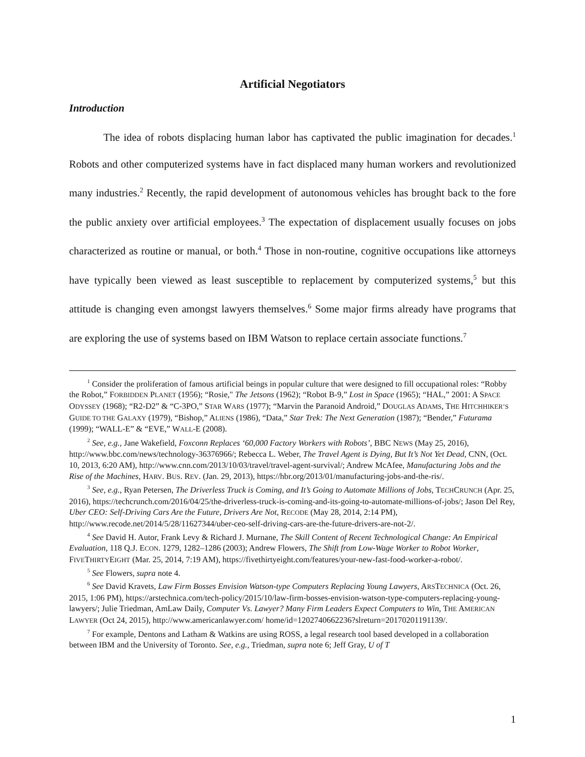Artificial Negotiators
Introduction
The idea of robots displacing human labor has captivated the public imagination for decades.<sup>1</sup> Robots and other computerized systems have in fact displaced many human workers and revolutionized many industries.<sup>2</sup> Recently, the rapid development of autonomous vehicles has brought back to the fore the public anxiety over artificial employees.<sup>3</sup> The expectation of displacement usually focuses on jobs characterized as routine or manual, or both.<sup>4</sup> Those in non-routine, cognitive occupations like attorneys have typically been viewed as least susceptible to replacement by computerized systems,<sup>5</sup> but this attitude is changing even amongst lawyers themselves.<sup>6</sup> Some major firms already have programs that are exploring the use of systems based on IBM Watson to replace certain associate functions.<sup>7</sup>
<sup>1</sup> Consider the proliferation of famous artificial beings in popular culture that were designed to fill occupational roles: “Robby the Robot,” FORBIDDEN PLANET (1956); “Rosie," The Jetsons (1962); “Robot B-9,” Lost in Space (1965); “HAL,” 2001: A SPACE ODYSSEY (1968); “R2-D2” & “C-3PO,” STAR WARS (1977); “Marvin the Paranoid Android,” DOUGLAS ADAMS, THE HITCHHIKER’S GUIDE TO THE GALAXY (1979), “Bishop,” ALIENS (1986), “Data,” Star Trek: The Next Generation (1987); “Bender,” Futurama (1999); “WALL-E” & “EVE,” WALL-E (2008).
<sup>2</sup> See, e.g., Jane Wakefield, Foxconn Replaces ‘60,000 Factory Workers with Robots’, BBC NEWS (May 25, 2016), http://www.bbc.com/news/technology-36376966/; Rebecca L. Weber, The Travel Agent is Dying, But It’s Not Yet Dead, CNN, (Oct. 10, 2013, 6:20 AM), http://www.cnn.com/2013/10/03/travel/travel-agent-survival/; Andrew McAfee, Manufacturing Jobs and the Rise of the Machines, HARV. BUS. REV. (Jan. 29, 2013), https://hbr.org/2013/01/manufacturing-jobs-and-the-ris/.
<sup>3</sup> See, e.g., Ryan Petersen, The Driverless Truck is Coming, and It’s Going to Automate Millions of Jobs, TECHCRUNCH (Apr. 25, 2016), https://techcrunch.com/2016/04/25/the-driverless-truck-is-coming-and-its-going-to-automate-millions-of-jobs/; Jason Del Rey, Uber CEO: Self-Driving Cars Are the Future, Drivers Are Not, RECODE (May 28, 2014, 2:14 PM), http://www.recode.net/2014/5/28/11627344/uber-ceo-self-driving-cars-are-the-future-drivers-are-not-2/.
<sup>4</sup> See David H. Autor, Frank Levy & Richard J. Murnane, The Skill Content of Recent Technological Change: An Empirical Evaluation, 118 Q.J. ECON. 1279, 1282–1286 (2003); Andrew Flowers, The Shift from Low-Wage Worker to Robot Worker, FIVETHIRTYEIGHT (Mar. 25, 2014, 7:19 AM), https://fivethirtyeight.com/features/your-new-fast-food-worker-a-robot/.
<sup>5</sup> See Flowers, supra note 4.
<sup>6</sup> See David Kravets, Law Firm Bosses Envision Watson-type Computers Replacing Young Lawyers, ARSTECHNICA (Oct. 26, 2015, 1:06 PM), https://arstechnica.com/tech-policy/2015/10/law-firm-bosses-envision-watson-type-computers-replacing-young-lawyers/; Julie Triedman, AmLaw Daily, Computer Vs. Lawyer? Many Firm Leaders Expect Computers to Win, THE AMERICAN LAWYER (Oct 24, 2015), http://www.americanlawyer.com/ home/id=1202740662236?slreturn=20170201191139/.
<sup>7</sup> For example, Dentons and Latham & Watkins are using ROSS, a legal research tool based developed in a collaboration between IBM and the University of Toronto. See, e.g., Triedman, supra note 6; Jeff Gray, U of T
1